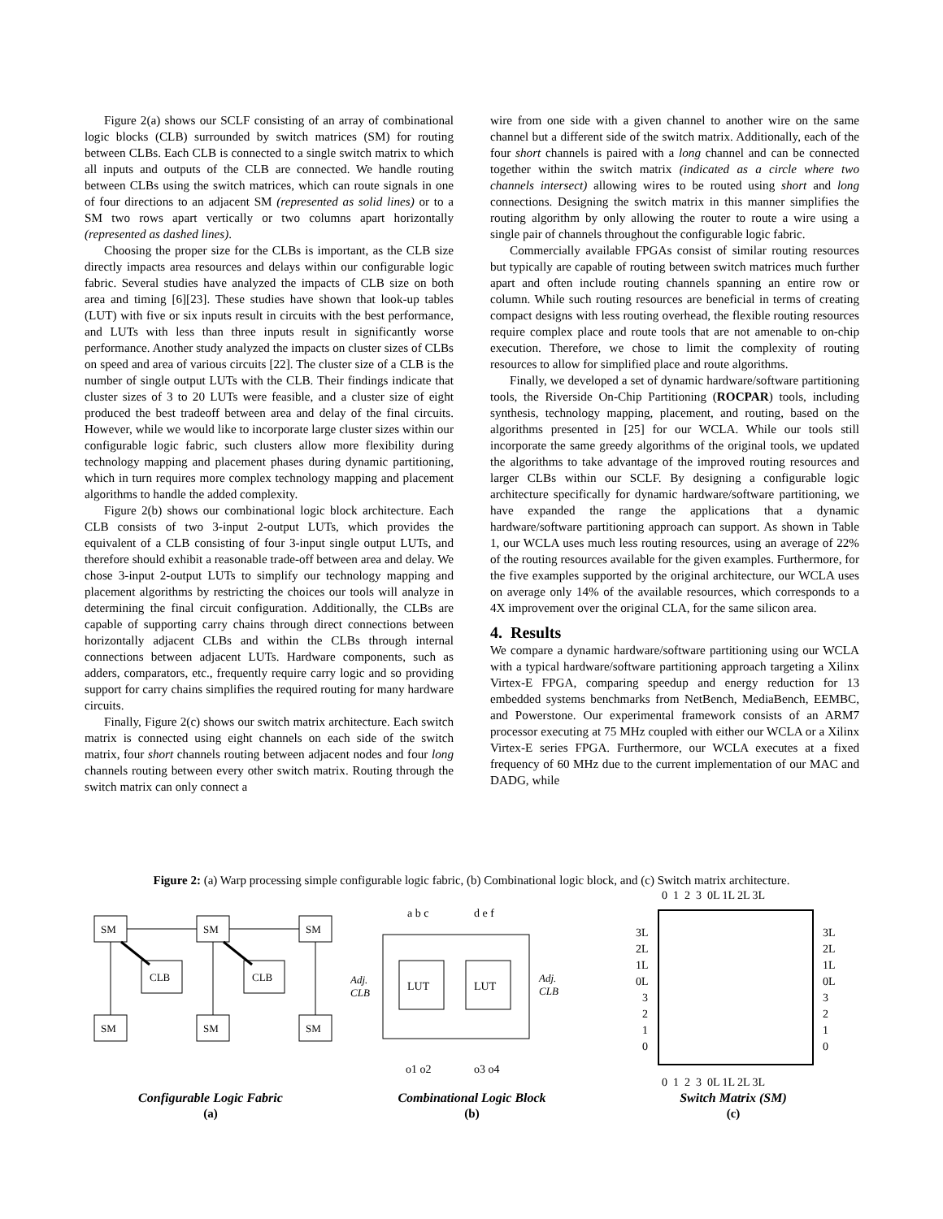Figure 2(a) shows our SCLF consisting of an array of combinational logic blocks (CLB) surrounded by switch matrices (SM) for routing between CLBs. Each CLB is connected to a single switch matrix to which all inputs and outputs of the CLB are connected. We handle routing between CLBs using the switch matrices, which can route signals in one of four directions to an adjacent SM (represented as solid lines) or to a SM two rows apart vertically or two columns apart horizontally (represented as dashed lines).
Choosing the proper size for the CLBs is important, as the CLB size directly impacts area resources and delays within our configurable logic fabric. Several studies have analyzed the impacts of CLB size on both area and timing [6][23]. These studies have shown that look-up tables (LUT) with five or six inputs result in circuits with the best performance, and LUTs with less than three inputs result in significantly worse performance. Another study analyzed the impacts on cluster sizes of CLBs on speed and area of various circuits [22]. The cluster size of a CLB is the number of single output LUTs with the CLB. Their findings indicate that cluster sizes of 3 to 20 LUTs were feasible, and a cluster size of eight produced the best tradeoff between area and delay of the final circuits. However, while we would like to incorporate large cluster sizes within our configurable logic fabric, such clusters allow more flexibility during technology mapping and placement phases during dynamic partitioning, which in turn requires more complex technology mapping and placement algorithms to handle the added complexity.
Figure 2(b) shows our combinational logic block architecture. Each CLB consists of two 3-input 2-output LUTs, which provides the equivalent of a CLB consisting of four 3-input single output LUTs, and therefore should exhibit a reasonable trade-off between area and delay. We chose 3-input 2-output LUTs to simplify our technology mapping and placement algorithms by restricting the choices our tools will analyze in determining the final circuit configuration. Additionally, the CLBs are capable of supporting carry chains through direct connections between horizontally adjacent CLBs and within the CLBs through internal connections between adjacent LUTs. Hardware components, such as adders, comparators, etc., frequently require carry logic and so providing support for carry chains simplifies the required routing for many hardware circuits.
Finally, Figure 2(c) shows our switch matrix architecture. Each switch matrix is connected using eight channels on each side of the switch matrix, four short channels routing between adjacent nodes and four long channels routing between every other switch matrix. Routing through the switch matrix can only connect a
wire from one side with a given channel to another wire on the same channel but a different side of the switch matrix. Additionally, each of the four short channels is paired with a long channel and can be connected together within the switch matrix (indicated as a circle where two channels intersect) allowing wires to be routed using short and long connections. Designing the switch matrix in this manner simplifies the routing algorithm by only allowing the router to route a wire using a single pair of channels throughout the configurable logic fabric.
Commercially available FPGAs consist of similar routing resources but typically are capable of routing between switch matrices much further apart and often include routing channels spanning an entire row or column. While such routing resources are beneficial in terms of creating compact designs with less routing overhead, the flexible routing resources require complex place and route tools that are not amenable to on-chip execution. Therefore, we chose to limit the complexity of routing resources to allow for simplified place and route algorithms.
Finally, we developed a set of dynamic hardware/software partitioning tools, the Riverside On-Chip Partitioning (ROCPAR) tools, including synthesis, technology mapping, placement, and routing, based on the algorithms presented in [25] for our WCLA. While our tools still incorporate the same greedy algorithms of the original tools, we updated the algorithms to take advantage of the improved routing resources and larger CLBs within our SCLF. By designing a configurable logic architecture specifically for dynamic hardware/software partitioning, we have expanded the range the applications that a dynamic hardware/software partitioning approach can support. As shown in Table 1, our WCLA uses much less routing resources, using an average of 22% of the routing resources available for the given examples. Furthermore, for the five examples supported by the original architecture, our WCLA uses on average only 14% of the available resources, which corresponds to a 4X improvement over the original CLA, for the same silicon area.
4. Results
We compare a dynamic hardware/software partitioning using our WCLA with a typical hardware/software partitioning approach targeting a Xilinx Virtex-E FPGA, comparing speedup and energy reduction for 13 embedded systems benchmarks from NetBench, MediaBench, EEMBC, and Powerstone. Our experimental framework consists of an ARM7 processor executing at 75 MHz coupled with either our WCLA or a Xilinx Virtex-E series FPGA. Furthermore, our WCLA executes at a fixed frequency of 60 MHz due to the current implementation of our MAC and DADG, while
Figure 2: (a) Warp processing simple configurable logic fabric, (b) Combinational logic block, and (c) Switch matrix architecture.
SM
SM
SM
SM
SM
SM
CLB
CLB
Configurable Logic Fabric
(a)
a b c
d e f
LUT
LUT
Adj.
CLB
Adj.
CLB
o1 o2
o3 o4
Combinational Logic Block
(b)
0 1 2 3 0L 1L 2L 3L
3L
2L
1L
0L
3
2
1
0
3L
2L
1L
0L
3
2
1
0
0 1 2 3 0L 1L 2L 3L
Switch Matrix (SM)
(c)